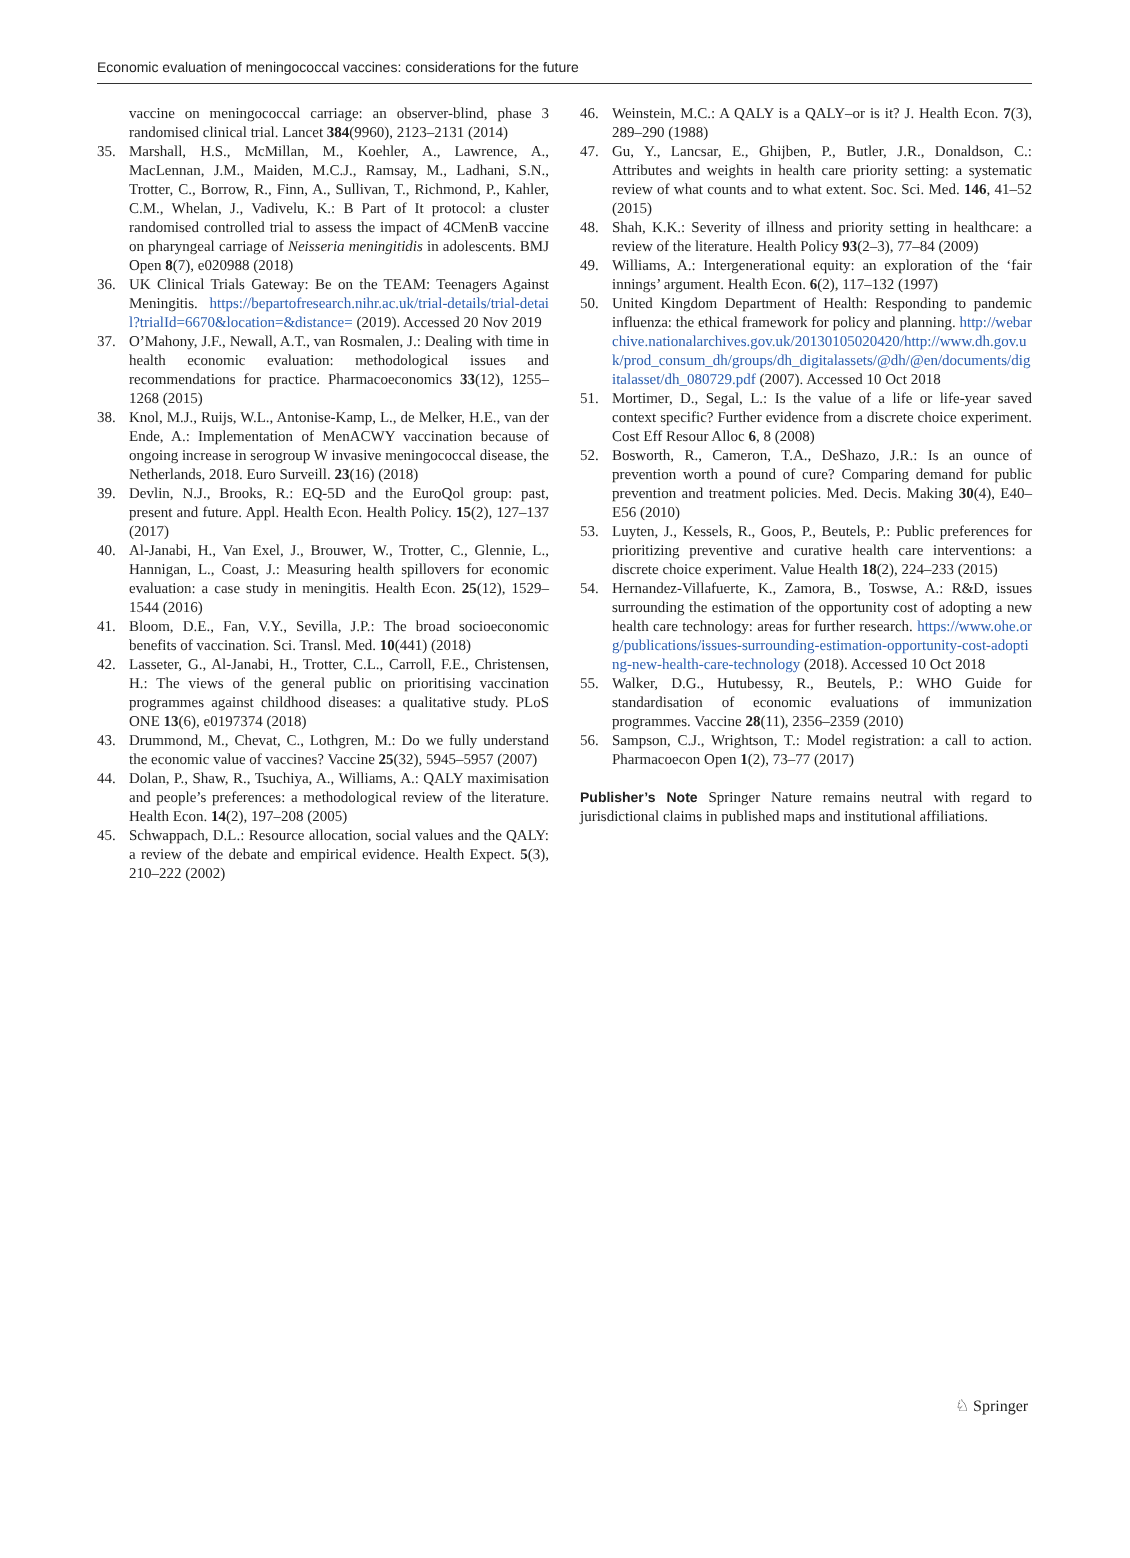Economic evaluation of meningococcal vaccines: considerations for the future
vaccine on meningococcal carriage: an observer-blind, phase 3 randomised clinical trial. Lancet 384(9960), 2123–2131 (2014)
35. Marshall, H.S., McMillan, M., Koehler, A., Lawrence, A., MacLennan, J.M., Maiden, M.C.J., Ramsay, M., Ladhani, S.N., Trotter, C., Borrow, R., Finn, A., Sullivan, T., Richmond, P., Kahler, C.M., Whelan, J., Vadivelu, K.: B Part of It protocol: a cluster randomised controlled trial to assess the impact of 4CMenB vaccine on pharyngeal carriage of Neisseria meningitidis in adolescents. BMJ Open 8(7), e020988 (2018)
36. UK Clinical Trials Gateway: Be on the TEAM: Teenagers Against Meningitis. https://bepartofresearch.nihr.ac.uk/trial-details/trial-detail?trialId=6670&location=&distance= (2019). Accessed 20 Nov 2019
37. O’Mahony, J.F., Newall, A.T., van Rosmalen, J.: Dealing with time in health economic evaluation: methodological issues and recommendations for practice. Pharmacoeconomics 33(12), 1255–1268 (2015)
38. Knol, M.J., Ruijs, W.L., Antonise-Kamp, L., de Melker, H.E., van der Ende, A.: Implementation of MenACWY vaccination because of ongoing increase in serogroup W invasive meningococcal disease, the Netherlands, 2018. Euro Surveill. 23(16) (2018)
39. Devlin, N.J., Brooks, R.: EQ-5D and the EuroQol group: past, present and future. Appl. Health Econ. Health Policy. 15(2), 127–137 (2017)
40. Al-Janabi, H., Van Exel, J., Brouwer, W., Trotter, C., Glennie, L., Hannigan, L., Coast, J.: Measuring health spillovers for economic evaluation: a case study in meningitis. Health Econ. 25(12), 1529–1544 (2016)
41. Bloom, D.E., Fan, V.Y., Sevilla, J.P.: The broad socioeconomic benefits of vaccination. Sci. Transl. Med. 10(441) (2018)
42. Lasseter, G., Al-Janabi, H., Trotter, C.L., Carroll, F.E., Christensen, H.: The views of the general public on prioritising vaccination programmes against childhood diseases: a qualitative study. PLoS ONE 13(6), e0197374 (2018)
43. Drummond, M., Chevat, C., Lothgren, M.: Do we fully understand the economic value of vaccines? Vaccine 25(32), 5945–5957 (2007)
44. Dolan, P., Shaw, R., Tsuchiya, A., Williams, A.: QALY maximisation and people’s preferences: a methodological review of the literature. Health Econ. 14(2), 197–208 (2005)
45. Schwappach, D.L.: Resource allocation, social values and the QALY: a review of the debate and empirical evidence. Health Expect. 5(3), 210–222 (2002)
46. Weinstein, M.C.: A QALY is a QALY–or is it? J. Health Econ. 7(3), 289–290 (1988)
47. Gu, Y., Lancsar, E., Ghijben, P., Butler, J.R., Donaldson, C.: Attributes and weights in health care priority setting: a systematic review of what counts and to what extent. Soc. Sci. Med. 146, 41–52 (2015)
48. Shah, K.K.: Severity of illness and priority setting in healthcare: a review of the literature. Health Policy 93(2–3), 77–84 (2009)
49. Williams, A.: Intergenerational equity: an exploration of the ‘fair innings’ argument. Health Econ. 6(2), 117–132 (1997)
50. United Kingdom Department of Health: Responding to pandemic influenza: the ethical framework for policy and planning. http://webarchive.nationalarchives.gov.uk/20130105020420/http://www.dh.gov.uk/prod_consum_dh/groups/dh_digitalassets/@dh/@en/documents/digitalasset/dh_080729.pdf (2007). Accessed 10 Oct 2018
51. Mortimer, D., Segal, L.: Is the value of a life or life-year saved context specific? Further evidence from a discrete choice experiment. Cost Eff Resour Alloc 6, 8 (2008)
52. Bosworth, R., Cameron, T.A., DeShazo, J.R.: Is an ounce of prevention worth a pound of cure? Comparing demand for public prevention and treatment policies. Med. Decis. Making 30(4), E40–E56 (2010)
53. Luyten, J., Kessels, R., Goos, P., Beutels, P.: Public preferences for prioritizing preventive and curative health care interventions: a discrete choice experiment. Value Health 18(2), 224–233 (2015)
54. Hernandez-Villafuerte, K., Zamora, B., Toswse, A.: R&D, issues surrounding the estimation of the opportunity cost of adopting a new health care technology: areas for further research. https://www.ohe.org/publications/issues-surrounding-estimation-opportunity-cost-adopting-new-health-care-technology (2018). Accessed 10 Oct 2018
55. Walker, D.G., Hutubessy, R., Beutels, P.: WHO Guide for standardisation of economic evaluations of immunization programmes. Vaccine 28(11), 2356–2359 (2010)
56. Sampson, C.J., Wrightson, T.: Model registration: a call to action. Pharmacoecon Open 1(2), 73–77 (2017)
Publisher’s Note Springer Nature remains neutral with regard to jurisdictional claims in published maps and institutional affiliations.
♘ Springer